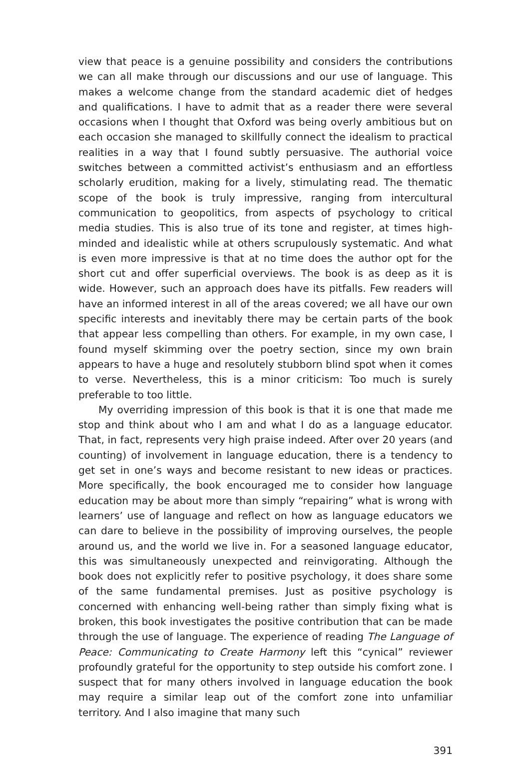view that peace is a genuine possibility and considers the contributions we can all make through our discussions and our use of language. This makes a welcome change from the standard academic diet of hedges and qualifications. I have to admit that as a reader there were several occasions when I thought that Oxford was being overly ambitious but on each occasion she managed to skillfully connect the idealism to practical realities in a way that I found subtly persuasive. The authorial voice switches between a committed activist’s enthusiasm and an effortless scholarly erudition, making for a lively, stimulating read. The thematic scope of the book is truly impressive, ranging from intercultural communication to geopolitics, from aspects of psychology to critical media studies. This is also true of its tone and register, at times high-minded and idealistic while at others scrupulously systematic. And what is even more impressive is that at no time does the author opt for the short cut and offer superficial overviews. The book is as deep as it is wide. However, such an approach does have its pitfalls. Few readers will have an informed interest in all of the areas covered; we all have our own specific interests and inevitably there may be certain parts of the book that appear less compelling than others. For example, in my own case, I found myself skimming over the poetry section, since my own brain appears to have a huge and resolutely stubborn blind spot when it comes to verse. Nevertheless, this is a minor criticism: Too much is surely preferable to too little.
My overriding impression of this book is that it is one that made me stop and think about who I am and what I do as a language educator. That, in fact, represents very high praise indeed. After over 20 years (and counting) of involvement in language education, there is a tendency to get set in one’s ways and become resistant to new ideas or practices. More specifically, the book encouraged me to consider how language education may be about more than simply “repairing” what is wrong with learners’ use of language and reflect on how as language educators we can dare to believe in the possibility of improving ourselves, the people around us, and the world we live in. For a seasoned language educator, this was simultaneously unexpected and reinvigorating. Although the book does not explicitly refer to positive psychology, it does share some of the same fundamental premises. Just as positive psychology is concerned with enhancing well-being rather than simply fixing what is broken, this book investigates the positive contribution that can be made through the use of language. The experience of reading The Language of Peace: Communicating to Create Harmony left this “cynical” reviewer profoundly grateful for the opportunity to step outside his comfort zone. I suspect that for many others involved in language education the book may require a similar leap out of the comfort zone into unfamiliar territory. And I also imagine that many such
391